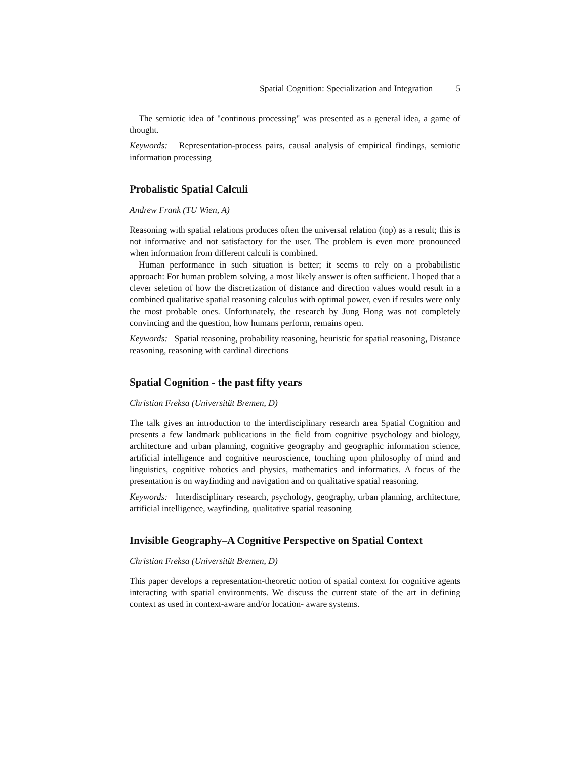Spatial Cognition: Specialization and Integration 5
The semiotic idea of "continous processing" was presented as a general idea, a game of thought.
Keywords: Representation-process pairs, causal analysis of empirical findings, semiotic information processing
Probalistic Spatial Calculi
Andrew Frank (TU Wien, A)
Reasoning with spatial relations produces often the universal relation (top) as a result; this is not informative and not satisfactory for the user. The problem is even more pronounced when information from different calculi is combined.
Human performance in such situation is better; it seems to rely on a probabilistic approach: For human problem solving, a most likely answer is often sufficient. I hoped that a clever seletion of how the discretization of distance and direction values would result in a combined qualitative spatial reasoning calculus with optimal power, even if results were only the most probable ones. Unfortunately, the research by Jung Hong was not completely convincing and the question, how humans perform, remains open.
Keywords: Spatial reasoning, probability reasoning, heuristic for spatial reasoning, Distance reasoning, reasoning with cardinal directions
Spatial Cognition - the past fifty years
Christian Freksa (Universität Bremen, D)
The talk gives an introduction to the interdisciplinary research area Spatial Cognition and presents a few landmark publications in the field from cognitive psychology and biology, architecture and urban planning, cognitive geography and geographic information science, artificial intelligence and cognitive neuroscience, touching upon philosophy of mind and linguistics, cognitive robotics and physics, mathematics and informatics. A focus of the presentation is on wayfinding and navigation and on qualitative spatial reasoning.
Keywords: Interdisciplinary research, psychology, geography, urban planning, architecture, artificial intelligence, wayfinding, qualitative spatial reasoning
Invisible Geography–A Cognitive Perspective on Spatial Context
Christian Freksa (Universität Bremen, D)
This paper develops a representation-theoretic notion of spatial context for cognitive agents interacting with spatial environments. We discuss the current state of the art in defining context as used in context-aware and/or location- aware systems.